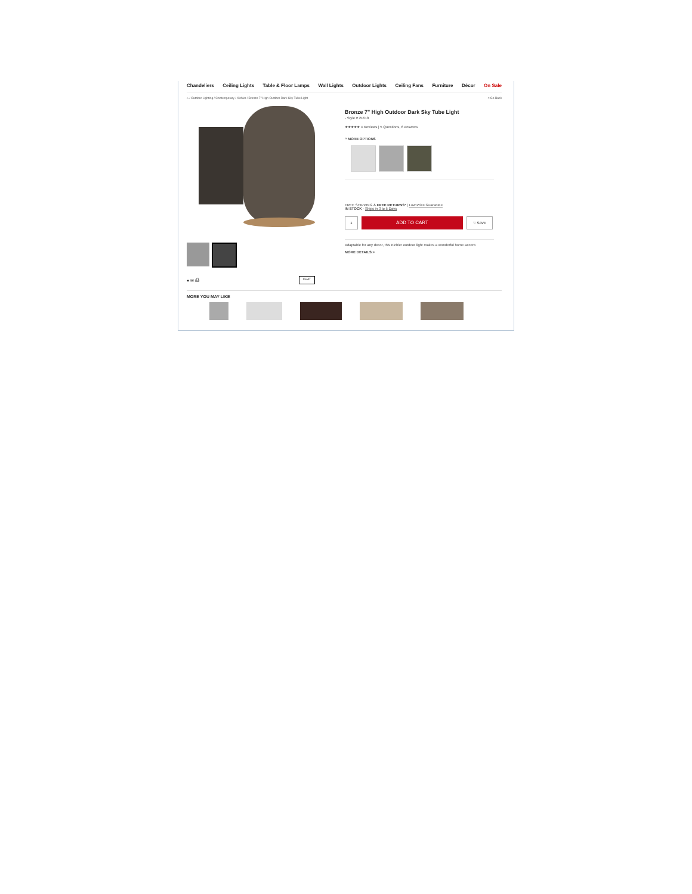Chandeliers Ceiling Lights Table & Floor Lamps Wall Lights Outdoor Lights Ceiling Fans Furniture Décor On Sale
⌂ / Outdoor Lighting / Contemporary / Kichler / Bronze 7" High Outdoor Dark Sky Tube Light < Go Back
● ✉ ⎙ CHAT
Bronze 7" High Outdoor Dark Sky Tube Light
- Style # 21618
★★★★★ 4 Reviews | 5 Questions, 6 Answers
^ MORE OPTIONS
FREE SHIPPING & FREE RETURNS* | Low Price Guarantee
IN STOCK - Ships in 3 to 5 Days
1
ADD TO CART
♡ SAVE
Adaptable for any decor, this Kichler outdoor light makes a wonderful home accent.
MORE DETAILS >
MORE YOU MAY LIKE